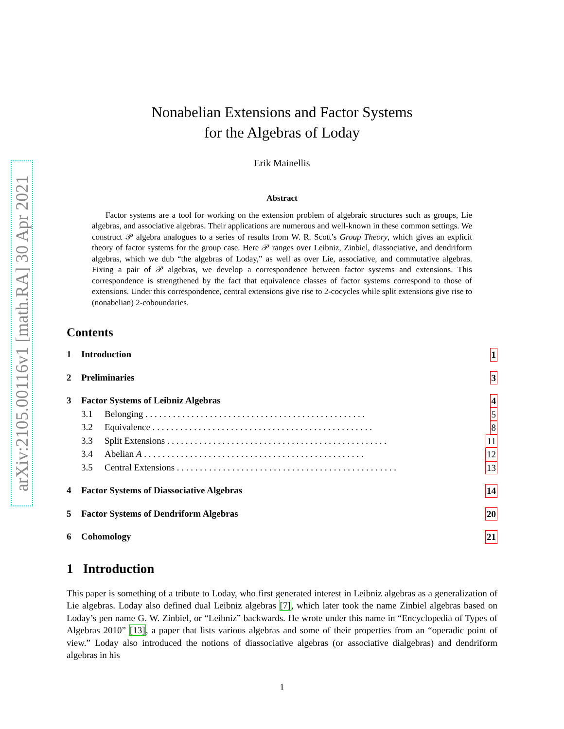arXiv:2105.00116v1 [math.RA] 30 Apr 2021
Nonabelian Extensions and Factor Systems
for the Algebras of Loday
Erik Mainellis
Abstract
Factor systems are a tool for working on the extension problem of algebraic structures such as groups, Lie algebras, and associative algebras. Their applications are numerous and well-known in these common settings. We construct 𝒫 algebra analogues to a series of results from W. R. Scott’s Group Theory, which gives an explicit theory of factor systems for the group case. Here 𝒫 ranges over Leibniz, Zinbiel, diassociative, and dendriform algebras, which we dub “the algebras of Loday,” as well as over Lie, associative, and commutative algebras. Fixing a pair of 𝒫 algebras, we develop a correspondence between factor systems and extensions. This correspondence is strengthened by the fact that equivalence classes of factor systems correspond to those of extensions. Under this correspondence, central extensions give rise to 2-cocycles while split extensions give rise to (nonabelian) 2-coboundaries.
Contents
1 Introduction 1
2 Preliminaries 3
3 Factor Systems of Leibniz Algebras 4
3.1 Belonging 5
3.2 Equivalence 8
3.3 Split Extensions 11
3.4 Abelian A 12
3.5 Central Extensions 13
4 Factor Systems of Diassociative Algebras 14
5 Factor Systems of Dendriform Algebras 20
6 Cohomology 21
1 Introduction
This paper is something of a tribute to Loday, who first generated interest in Leibniz algebras as a generalization of Lie algebras. Loday also defined dual Leibniz algebras [7], which later took the name Zinbiel algebras based on Loday’s pen name G. W. Zinbiel, or “Leibniz” backwards. He wrote under this name in “Encyclopedia of Types of Algebras 2010” [13], a paper that lists various algebras and some of their properties from an “operadic point of view.” Loday also introduced the notions of diassociative algebras (or associative dialgebras) and dendriform algebras in his
1